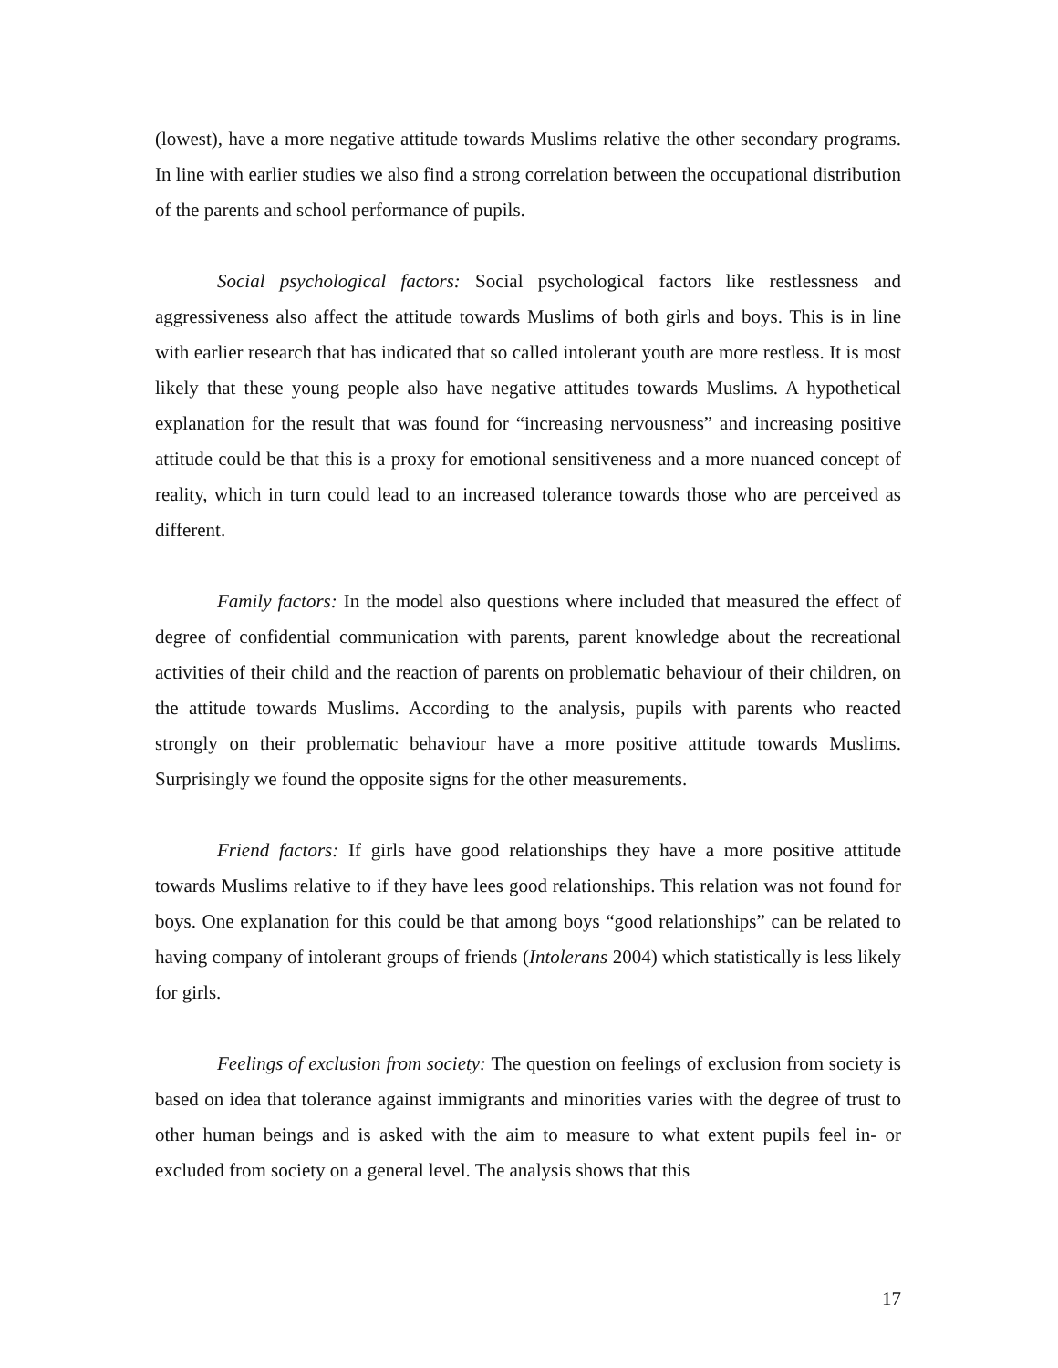(lowest), have a more negative attitude towards Muslims relative the other secondary programs. In line with earlier studies we also find a strong correlation between the occupational distribution of the parents and school performance of pupils.
Social psychological factors: Social psychological factors like restlessness and aggressiveness also affect the attitude towards Muslims of both girls and boys. This is in line with earlier research that has indicated that so called intolerant youth are more restless. It is most likely that these young people also have negative attitudes towards Muslims. A hypothetical explanation for the result that was found for “increasing nervousness” and increasing positive attitude could be that this is a proxy for emotional sensitiveness and a more nuanced concept of reality, which in turn could lead to an increased tolerance towards those who are perceived as different.
Family factors: In the model also questions where included that measured the effect of degree of confidential communication with parents, parent knowledge about the recreational activities of their child and the reaction of parents on problematic behaviour of their children, on the attitude towards Muslims. According to the analysis, pupils with parents who reacted strongly on their problematic behaviour have a more positive attitude towards Muslims. Surprisingly we found the opposite signs for the other measurements.
Friend factors: If girls have good relationships they have a more positive attitude towards Muslims relative to if they have lees good relationships. This relation was not found for boys. One explanation for this could be that among boys “good relationships” can be related to having company of intolerant groups of friends (Intolerans 2004) which statistically is less likely for girls.
Feelings of exclusion from society: The question on feelings of exclusion from society is based on idea that tolerance against immigrants and minorities varies with the degree of trust to other human beings and is asked with the aim to measure to what extent pupils feel in- or excluded from society on a general level. The analysis shows that this
17